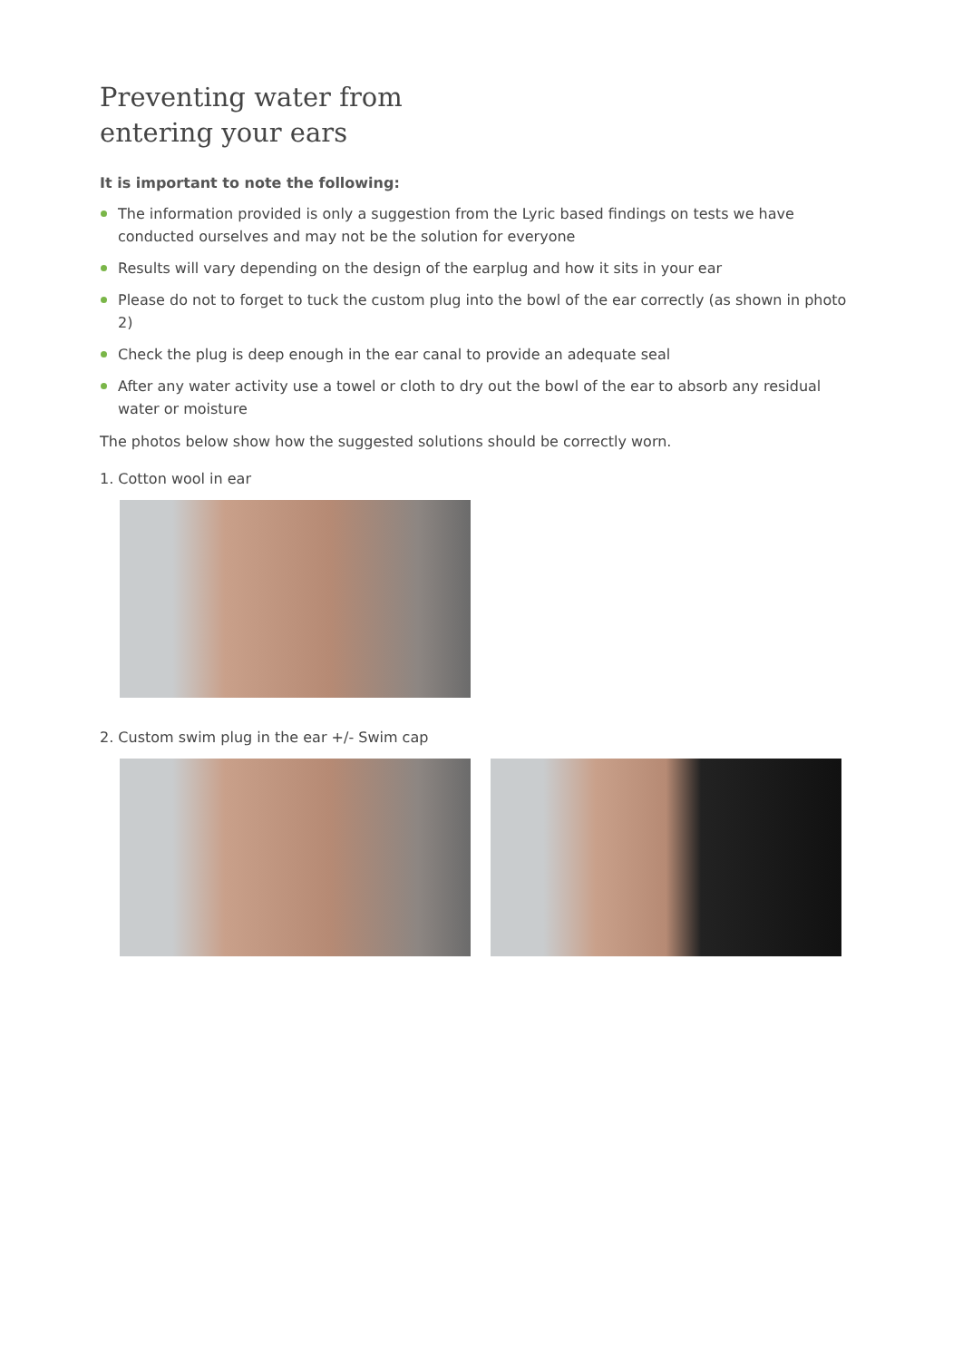Preventing water from
entering your ears
It is important to note the following:
The information provided is only a suggestion from the Lyric based findings on tests we have conducted ourselves and may not be the solution for everyone
Results will vary depending on the design of the earplug and how it sits in your ear
Please do not to forget to tuck the custom plug into the bowl of the ear correctly (as shown in photo 2)
Check the plug is deep enough in the ear canal to provide an adequate seal
After any water activity use a towel or cloth to dry out the bowl of the ear to absorb any residual water or moisture
The photos below show how the suggested solutions should be correctly worn.
1. Cotton wool in ear
2. Custom swim plug in the ear +/- Swim cap